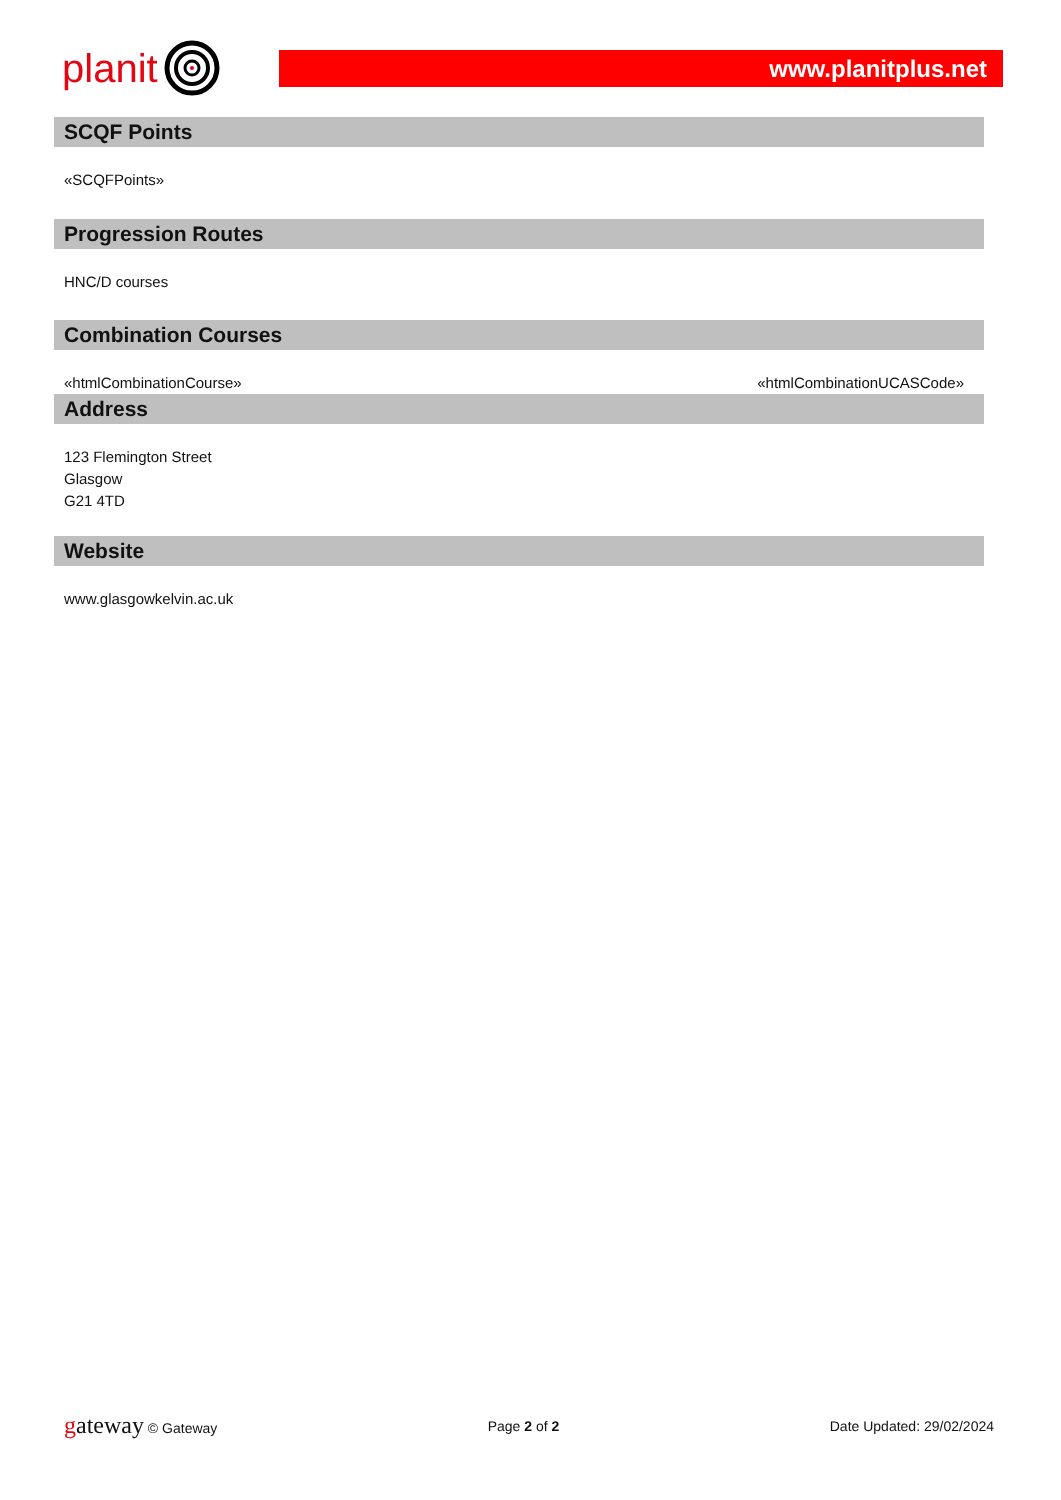planit
www.planitplus.net
SCQF Points
«SCQFPoints»
Progression Routes
HNC/D courses
Combination Courses
«htmlCombinationCourse» «htmlCombinationUCASCode»
Address
123 Flemington Street
Glasgow
G21 4TD
Website
www.glasgowkelvin.ac.uk
gateway © Gateway Page 2 of 2 Date Updated: 29/02/2024